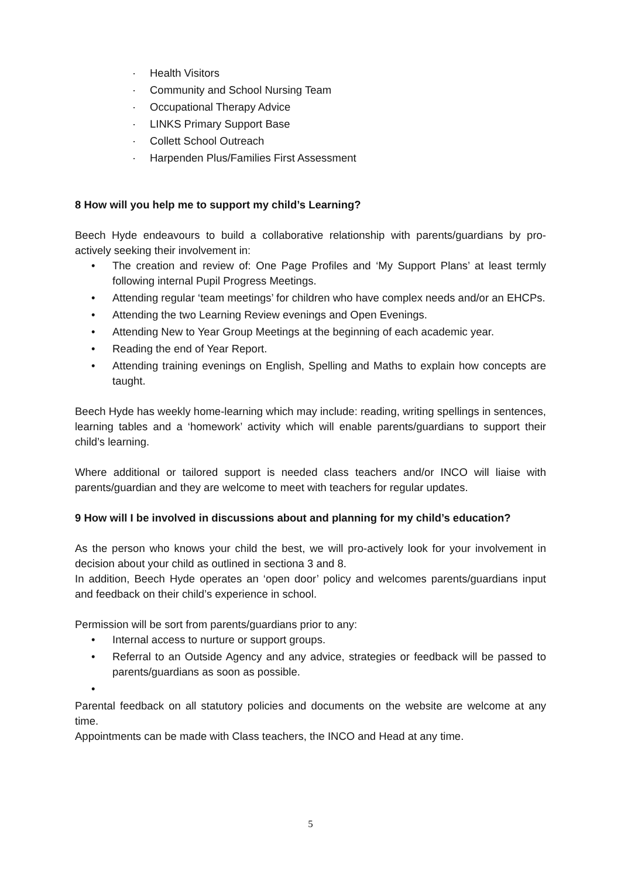· Health Visitors
· Community and School Nursing Team
· Occupational Therapy Advice
· LINKS Primary Support Base
· Collett School Outreach
· Harpenden Plus/Families First Assessment
8 How will you help me to support my child’s Learning?
Beech Hyde endeavours to build a collaborative relationship with parents/guardians by pro-actively seeking their involvement in:
• The creation and review of: One Page Profiles and ‘My Support Plans’ at least termly following internal Pupil Progress Meetings.
• Attending regular ‘team meetings’ for children who have complex needs and/or an EHCPs.
• Attending the two Learning Review evenings and Open Evenings.
• Attending New to Year Group Meetings at the beginning of each academic year.
• Reading the end of Year Report.
• Attending training evenings on English, Spelling and Maths to explain how concepts are taught.
Beech Hyde has weekly home-learning which may include: reading, writing spellings in sentences, learning tables and a ‘homework’ activity which will enable parents/guardians to support their child’s learning.
Where additional or tailored support is needed class teachers and/or INCO will liaise with parents/guardian and they are welcome to meet with teachers for regular updates.
9 How will I be involved in discussions about and planning for my child’s education?
As the person who knows your child the best, we will pro-actively look for your involvement in decision about your child as outlined in sectiona 3 and 8.
In addition, Beech Hyde operates an ‘open door’ policy and welcomes parents/guardians input and feedback on their child’s experience in school.
Permission will be sort from parents/guardians prior to any:
• Internal access to nurture or support groups.
• Referral to an Outside Agency and any advice, strategies or feedback will be passed to parents/guardians as soon as possible.
•
Parental feedback on all statutory policies and documents on the website are welcome at any time.
Appointments can be made with Class teachers, the INCO and Head at any time.
5